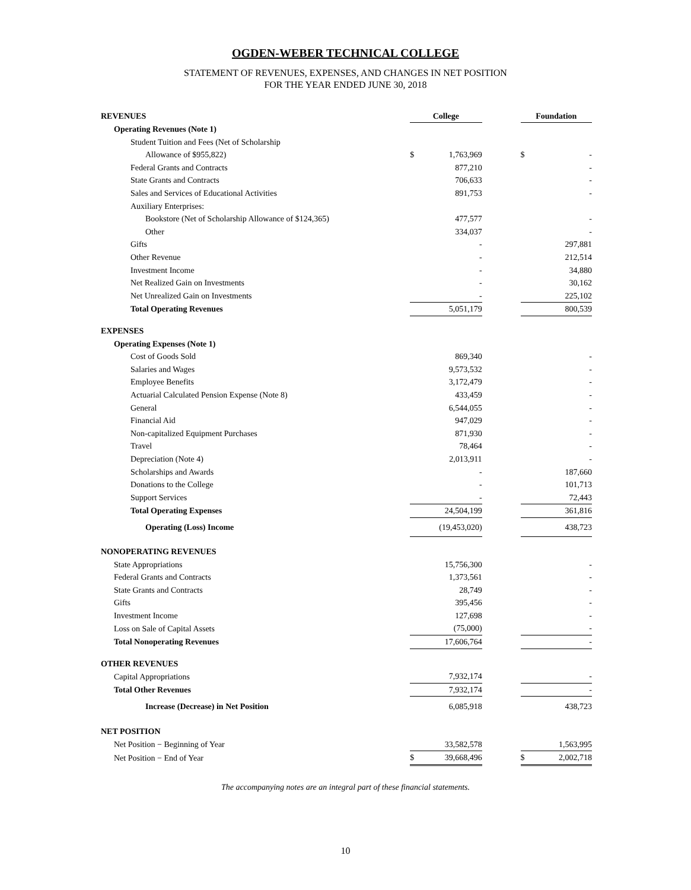OGDEN-WEBER TECHNICAL COLLEGE
STATEMENT OF REVENUES, EXPENSES, AND CHANGES IN NET POSITION
FOR THE YEAR ENDED JUNE 30, 2018
| REVENUES | College | | | Foundation | |
| Operating Revenues (Note 1) | | | | | |
| Student Tuition and Fees (Net of Scholarship | | | | | |
| Allowance of $955,822) | $ | 1,763,969 | | $ | - |
| Federal Grants and Contracts | | 877,210 | | | - |
| State Grants and Contracts | | 706,633 | | | - |
| Sales and Services of Educational Activities | | 891,753 | | | - |
| Auxiliary Enterprises: | | | | | |
| Bookstore (Net of Scholarship Allowance of $124,365) | | 477,577 | | | - |
| Other | | 334,037 | | | - |
| Gifts | | - | | | 297,881 |
| Other Revenue | | - | | | 212,514 |
| Investment Income | | - | | | 34,880 |
| Net Realized Gain on Investments | | - | | | 30,162 |
| Net Unrealized Gain on Investments | | - | | | 225,102 |
| Total Operating Revenues | | 5,051,179 | | | 800,539 |
| EXPENSES | | | | | |
| Operating Expenses (Note 1) | | | | | |
| Cost of Goods Sold | | 869,340 | | | - |
| Salaries and Wages | | 9,573,532 | | | - |
| Employee Benefits | | 3,172,479 | | | - |
| Actuarial Calculated Pension Expense (Note 8) | | 433,459 | | | - |
| General | | 6,544,055 | | | - |
| Financial Aid | | 947,029 | | | - |
| Non-capitalized Equipment Purchases | | 871,930 | | | - |
| Travel | | 78,464 | | | - |
| Depreciation (Note 4) | | 2,013,911 | | | - |
| Scholarships and Awards | | - | | | 187,660 |
| Donations to the College | | - | | | 101,713 |
| Support Services | | - | | | 72,443 |
| Total Operating Expenses | | 24,504,199 | | | 361,816 |
| Operating (Loss) Income | | (19,453,020) | | | 438,723 |
| NONOPERATING REVENUES | | | | | |
| State Appropriations | | 15,756,300 | | | - |
| Federal Grants and Contracts | | 1,373,561 | | | - |
| State Grants and Contracts | | 28,749 | | | - |
| Gifts | | 395,456 | | | - |
| Investment Income | | 127,698 | | | - |
| Loss on Sale of Capital Assets | | (75,000) | | | - |
| Total Nonoperating Revenues | | 17,606,764 | | | - |
| OTHER REVENUES | | | | | |
| Capital Appropriations | | 7,932,174 | | | - |
| Total Other Revenues | | 7,932,174 | | | - |
| Increase (Decrease) in Net Position | | 6,085,918 | | | 438,723 |
| NET POSITION | | | | | |
| Net Position − Beginning of Year | | 33,582,578 | | | 1,563,995 |
| Net Position − End of Year | $ | 39,668,496 | | $ | 2,002,718 |
The accompanying notes are an integral part of these financial statements.
10